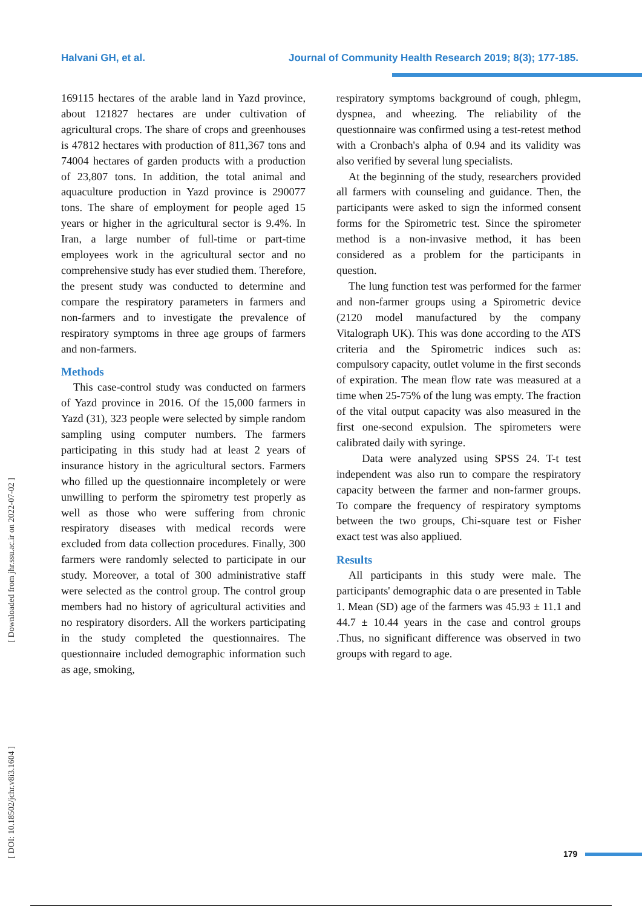Halvani GH, et al. Journal of Community Health Research 2019; 8(3); 177-185.
[ Downloaded from jhr.ssu.ac.ir on 2022-07-02 ]
[ DOI: 10.18502/jchr.v8i3.1604 ]
169115 hectares of the arable land in Yazd province, about 121827 hectares are under cultivation of agricultural crops. The share of crops and greenhouses is 47812 hectares with production of 811,367 tons and 74004 hectares of garden products with a production of 23,807 tons. In addition, the total animal and aquaculture production in Yazd province is 290077 tons. The share of employment for people aged 15 years or higher in the agricultural sector is 9.4%. In Iran, a large number of full-time or part-time employees work in the agricultural sector and no comprehensive study has ever studied them. Therefore, the present study was conducted to determine and compare the respiratory parameters in farmers and non-farmers and to investigate the prevalence of respiratory symptoms in three age groups of farmers and non-farmers.
Methods
This case-control study was conducted on farmers of Yazd province in 2016. Of the 15,000 farmers in Yazd (31), 323 people were selected by simple random sampling using computer numbers. The farmers participating in this study had at least 2 years of insurance history in the agricultural sectors. Farmers who filled up the questionnaire incompletely or were unwilling to perform the spirometry test properly as well as those who were suffering from chronic respiratory diseases with medical records were excluded from data collection procedures. Finally, 300 farmers were randomly selected to participate in our study. Moreover, a total of 300 administrative staff were selected as the control group. The control group members had no history of agricultural activities and no respiratory disorders. All the workers participating in the study completed the questionnaires. The questionnaire included demographic information such as age, smoking,
respiratory symptoms background of cough, phlegm, dyspnea, and wheezing. The reliability of the questionnaire was confirmed using a test-retest method with a Cronbach's alpha of 0.94 and its validity was also verified by several lung specialists.
At the beginning of the study, researchers provided all farmers with counseling and guidance. Then, the participants were asked to sign the informed consent forms for the Spirometric test. Since the spirometer method is a non-invasive method, it has been considered as a problem for the participants in question.
The lung function test was performed for the farmer and non-farmer groups using a Spirometric device (2120 model manufactured by the company Vitalograph UK). This was done according to the ATS criteria and the Spirometric indices such as: compulsory capacity, outlet volume in the first seconds of expiration. The mean flow rate was measured at a time when 25-75% of the lung was empty. The fraction of the vital output capacity was also measured in the first one-second expulsion. The spirometers were calibrated daily with syringe.
Data were analyzed using SPSS 24. T-t test independent was also run to compare the respiratory capacity between the farmer and non-farmer groups. To compare the frequency of respiratory symptoms between the two groups, Chi-square test or Fisher exact test was also appliued.
Results
All participants in this study were male. The participants' demographic data o are presented in Table 1. Mean (SD) age of the farmers was 45.93 ± 11.1 and 44.7 ± 10.44 years in the case and control groups .Thus, no significant difference was observed in two groups with regard to age.
179